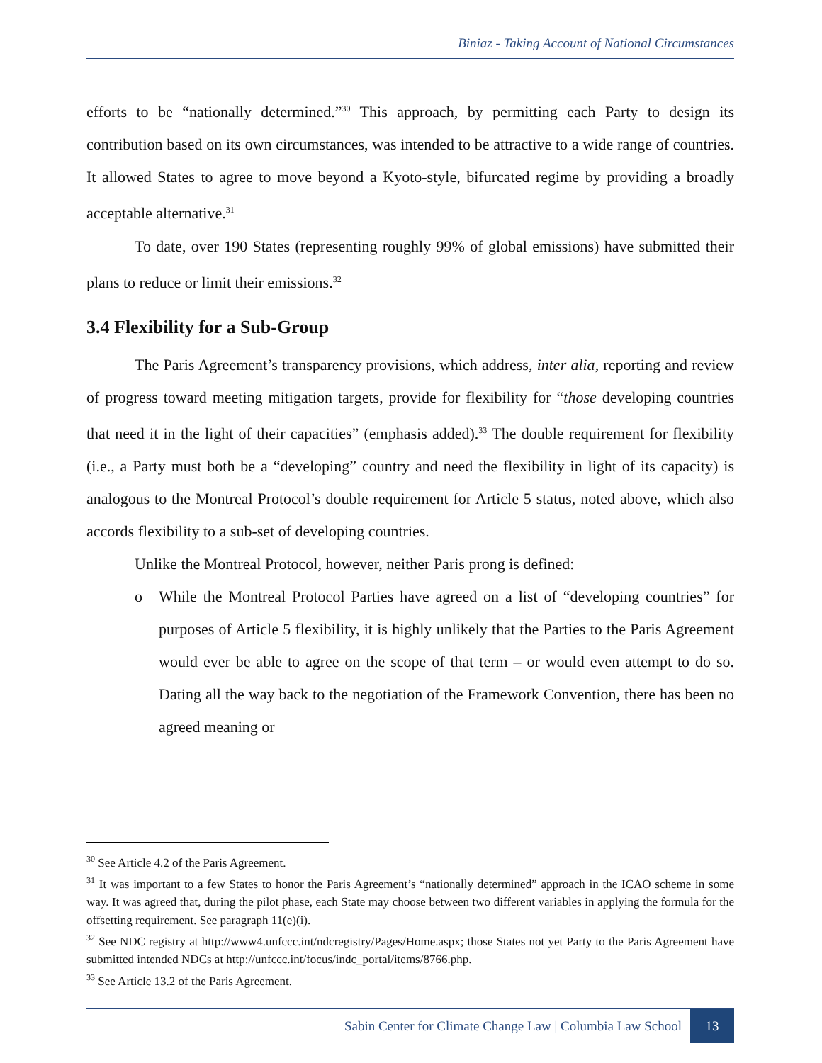Biniaz - Taking Account of National Circumstances
efforts to be “nationally determined.”<sup>30</sup> This approach, by permitting each Party to design its contribution based on its own circumstances, was intended to be attractive to a wide range of countries. It allowed States to agree to move beyond a Kyoto-style, bifurcated regime by providing a broadly acceptable alternative.<sup>31</sup>
To date, over 190 States (representing roughly 99% of global emissions) have submitted their plans to reduce or limit their emissions.<sup>32</sup>
3.4 Flexibility for a Sub-Group
The Paris Agreement’s transparency provisions, which address, inter alia, reporting and review of progress toward meeting mitigation targets, provide for flexibility for “those developing countries that need it in the light of their capacities” (emphasis added).<sup>33</sup> The double requirement for flexibility (i.e., a Party must both be a “developing” country and need the flexibility in light of its capacity) is analogous to the Montreal Protocol’s double requirement for Article 5 status, noted above, which also accords flexibility to a sub-set of developing countries.
Unlike the Montreal Protocol, however, neither Paris prong is defined:
o While the Montreal Protocol Parties have agreed on a list of “developing countries” for purposes of Article 5 flexibility, it is highly unlikely that the Parties to the Paris Agreement would ever be able to agree on the scope of that term – or would even attempt to do so. Dating all the way back to the negotiation of the Framework Convention, there has been no agreed meaning or
<sup>30</sup> See Article 4.2 of the Paris Agreement.
<sup>31</sup> It was important to a few States to honor the Paris Agreement’s “nationally determined” approach in the ICAO scheme in some way. It was agreed that, during the pilot phase, each State may choose between two different variables in applying the formula for the offsetting requirement. See paragraph 11(e)(i).
<sup>32</sup> See NDC registry at http://www4.unfccc.int/ndcregistry/Pages/Home.aspx; those States not yet Party to the Paris Agreement have submitted intended NDCs at http://unfccc.int/focus/indc_portal/items/8766.php.
<sup>33</sup> See Article 13.2 of the Paris Agreement.
Sabin Center for Climate Change Law | Columbia Law School
13